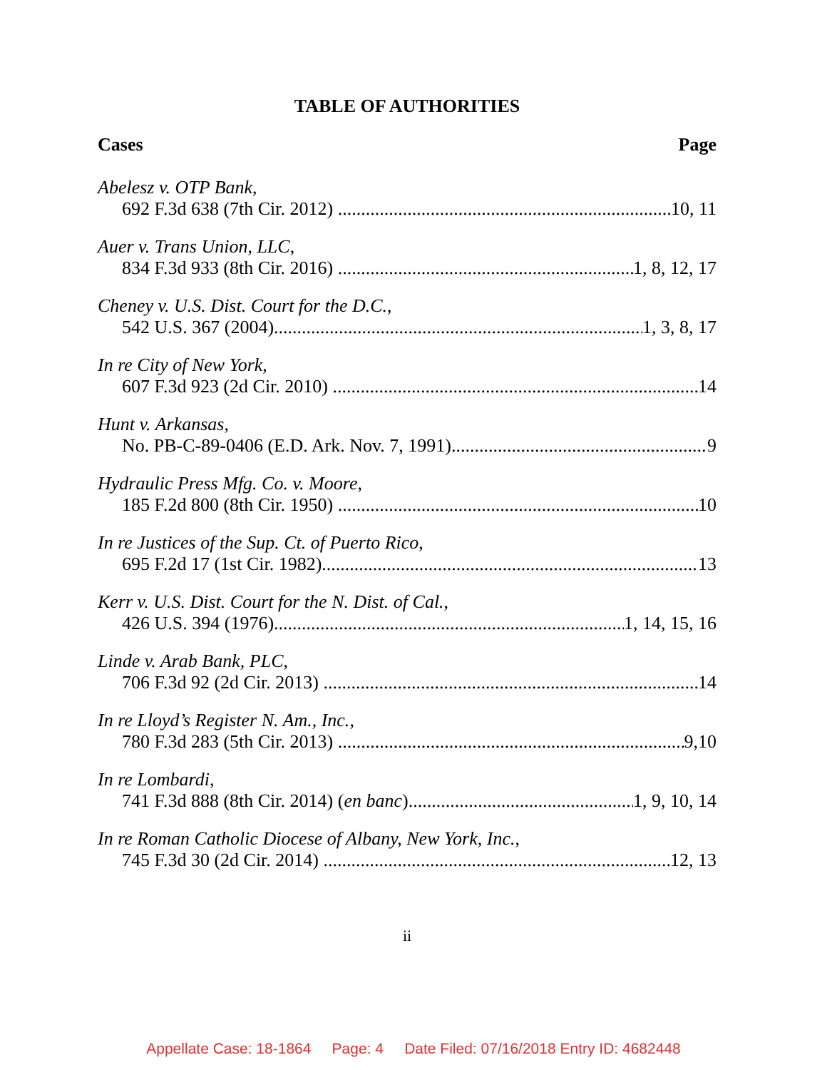TABLE OF AUTHORITIES
Cases Page
Abelesz v. OTP Bank,
692 F.3d 638 (7th Cir. 2012) 10, 11
Auer v. Trans Union, LLC,
834 F.3d 933 (8th Cir. 2016) 1, 8, 12, 17
Cheney v. U.S. Dist. Court for the D.C.,
542 U.S. 367 (2004) 1, 3, 8, 17
In re City of New York,
607 F.3d 923 (2d Cir. 2010) 14
Hunt v. Arkansas,
No. PB-C-89-0406 (E.D. Ark. Nov. 7, 1991) 9
Hydraulic Press Mfg. Co. v. Moore,
185 F.2d 800 (8th Cir. 1950) 10
In re Justices of the Sup. Ct. of Puerto Rico,
695 F.2d 17 (1st Cir. 1982) 13
Kerr v. U.S. Dist. Court for the N. Dist. of Cal.,
426 U.S. 394 (1976) 1, 14, 15, 16
Linde v. Arab Bank, PLC,
706 F.3d 92 (2d Cir. 2013) 14
In re Lloyd’s Register N. Am., Inc.,
780 F.3d 283 (5th Cir. 2013) 9,10
In re Lombardi,
741 F.3d 888 (8th Cir. 2014) (en banc) 1, 9, 10, 14
In re Roman Catholic Diocese of Albany, New York, Inc.,
745 F.3d 30 (2d Cir. 2014) 12, 13
ii
Appellate Case: 18-1864 Page: 4 Date Filed: 07/16/2018 Entry ID: 4682448